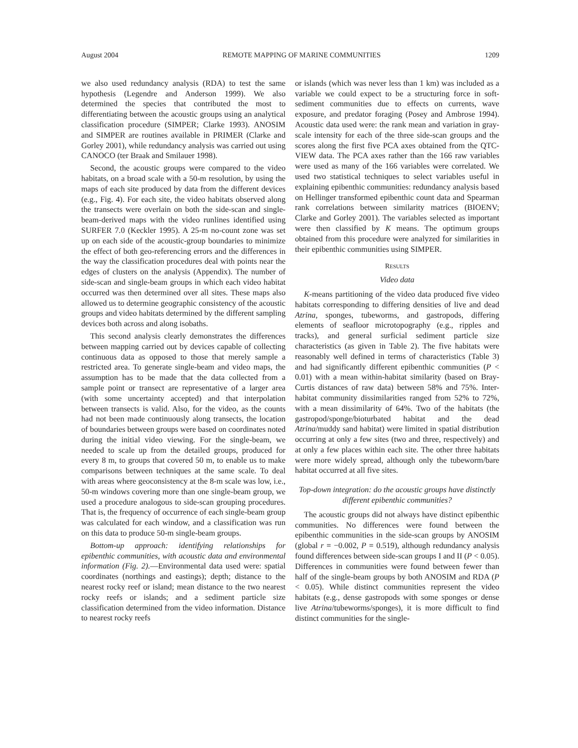August 2004 REMOTE MAPPING OF MARINE COMMUNITIES 1209
we also used redundancy analysis (RDA) to test the same hypothesis (Legendre and Anderson 1999). We also determined the species that contributed the most to differentiating between the acoustic groups using an analytical classification procedure (SIMPER; Clarke 1993). ANOSIM and SIMPER are routines available in PRIMER (Clarke and Gorley 2001), while redundancy analysis was carried out using CANOCO (ter Braak and Smilauer 1998).
Second, the acoustic groups were compared to the video habitats, on a broad scale with a 50-m resolution, by using the maps of each site produced by data from the different devices (e.g., Fig. 4). For each site, the video habitats observed along the transects were overlain on both the side-scan and single-beam-derived maps with the video runlines identified using SURFER 7.0 (Keckler 1995). A 25-m no-count zone was set up on each side of the acoustic-group boundaries to minimize the effect of both geo-referencing errors and the differences in the way the classification procedures deal with points near the edges of clusters on the analysis (Appendix). The number of side-scan and single-beam groups in which each video habitat occurred was then determined over all sites. These maps also allowed us to determine geographic consistency of the acoustic groups and video habitats determined by the different sampling devices both across and along isobaths.
This second analysis clearly demonstrates the differences between mapping carried out by devices capable of collecting continuous data as opposed to those that merely sample a restricted area. To generate single-beam and video maps, the assumption has to be made that the data collected from a sample point or transect are representative of a larger area (with some uncertainty accepted) and that interpolation between transects is valid. Also, for the video, as the counts had not been made continuously along transects, the location of boundaries between groups were based on coordinates noted during the initial video viewing. For the single-beam, we needed to scale up from the detailed groups, produced for every 8 m, to groups that covered 50 m, to enable us to make comparisons between techniques at the same scale. To deal with areas where geoconsistency at the 8-m scale was low, i.e., 50-m windows covering more than one single-beam group, we used a procedure analogous to side-scan grouping procedures. That is, the frequency of occurrence of each single-beam group was calculated for each window, and a classification was run on this data to produce 50-m single-beam groups.
Bottom-up approach: identifying relationships for epibenthic communities, with acoustic data and environmental information (Fig. 2).—Environmental data used were: spatial coordinates (northings and eastings); depth; distance to the nearest rocky reef or island; mean distance to the two nearest rocky reefs or islands; and a sediment particle size classification determined from the video information. Distance to nearest rocky reefs
or islands (which was never less than 1 km) was included as a variable we could expect to be a structuring force in soft-sediment communities due to effects on currents, wave exposure, and predator foraging (Posey and Ambrose 1994). Acoustic data used were: the rank mean and variation in gray-scale intensity for each of the three side-scan groups and the scores along the first five PCA axes obtained from the QTC-VIEW data. The PCA axes rather than the 166 raw variables were used as many of the 166 variables were correlated. We used two statistical techniques to select variables useful in explaining epibenthic communities: redundancy analysis based on Hellinger transformed epibenthic count data and Spearman rank correlations between similarity matrices (BIOENV; Clarke and Gorley 2001). The variables selected as important were then classified by K means. The optimum groups obtained from this procedure were analyzed for similarities in their epibenthic communities using SIMPER.
RESULTS
Video data
K-means partitioning of the video data produced five video habitats corresponding to differing densities of live and dead Atrina, sponges, tubeworms, and gastropods, differing elements of seafloor microtopography (e.g., ripples and tracks), and general surficial sediment particle size characteristics (as given in Table 2). The five habitats were reasonably well defined in terms of characteristics (Table 3) and had significantly different epibenthic communities (P < 0.01) with a mean within-habitat similarity (based on Bray-Curtis distances of raw data) between 58% and 75%. Inter-habitat community dissimilarities ranged from 52% to 72%, with a mean dissimilarity of 64%. Two of the habitats (the gastropod/sponge/bioturbated habitat and the dead Atrina/muddy sand habitat) were limited in spatial distribution occurring at only a few sites (two and three, respectively) and at only a few places within each site. The other three habitats were more widely spread, although only the tubeworm/bare habitat occurred at all five sites.
Top-down integration: do the acoustic groups have distinctly different epibenthic communities?
The acoustic groups did not always have distinct epibenthic communities. No differences were found between the epibenthic communities in the side-scan groups by ANOSIM (global r = −0.002, P = 0.519), although redundancy analysis found differences between side-scan groups I and II (P < 0.05). Differences in communities were found between fewer than half of the single-beam groups by both ANOSIM and RDA (P < 0.05). While distinct communities represent the video habitats (e.g., dense gastropods with some sponges or dense live Atrina/tubeworms/sponges), it is more difficult to find distinct communities for the single-